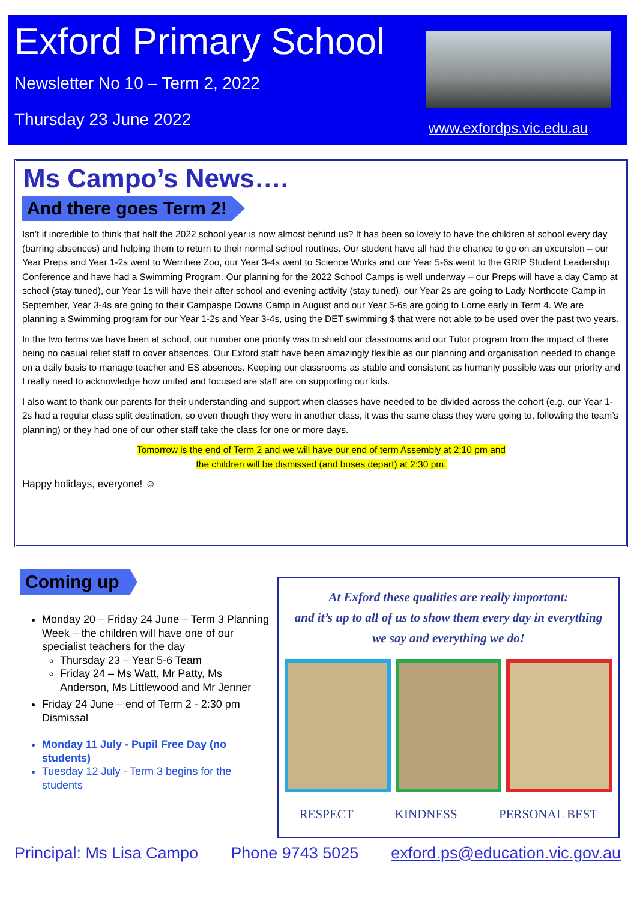Exford Primary School
Newsletter No 10 – Term 2, 2022
Thursday 23 June 2022 www.exfordps.vic.edu.au
Ms Campo’s News….
And there goes Term 2!
Isn’t it incredible to think that half the 2022 school year is now almost behind us? It has been so lovely to have the children at school every day (barring absences) and helping them to return to their normal school routines. Our student have all had the chance to go on an excursion – our Year Preps and Year 1-2s went to Werribee Zoo, our Year 3-4s went to Science Works and our Year 5-6s went to the GRIP Student Leadership Conference and have had a Swimming Program. Our planning for the 2022 School Camps is well underway – our Preps will have a day Camp at school (stay tuned), our Year 1s will have their after school and evening activity (stay tuned), our Year 2s are going to Lady Northcote Camp in September, Year 3-4s are going to their Campaspe Downs Camp in August and our Year 5-6s are going to Lorne early in Term 4. We are planning a Swimming program for our Year 1-2s and Year 3-4s, using the DET swimming $ that were not able to be used over the past two years.
In the two terms we have been at school, our number one priority was to shield our classrooms and our Tutor program from the impact of there being no casual relief staff to cover absences. Our Exford staff have been amazingly flexible as our planning and organisation needed to change on a daily basis to manage teacher and ES absences. Keeping our classrooms as stable and consistent as humanly possible was our priority and I really need to acknowledge how united and focused are staff are on supporting our kids.
I also want to thank our parents for their understanding and support when classes have needed to be divided across the cohort (e.g. our Year 1-2s had a regular class split destination, so even though they were in another class, it was the same class they were going to, following the team’s planning) or they had one of our other staff take the class for one or more days.
Tomorrow is the end of Term 2 and we will have our end of term Assembly at 2:10 pm and
the children will be dismissed (and buses depart) at 2:30 pm.
Happy holidays, everyone! ☺
Coming up
Monday 20 – Friday 24 June – Term 3 Planning Week – the children will have one of our specialist teachers for the day
Thursday 23 – Year 5-6 Team
Friday 24 – Ms Watt, Mr Patty, Ms Anderson, Ms Littlewood and Mr Jenner
Friday 24 June – end of Term 2 - 2:30 pm Dismissal
Monday 11 July - Pupil Free Day (no students)
Tuesday 12 July - Term 3 begins for the students
At Exford these qualities are really important:
and it’s up to all of us to show them every day in everything
we say and everything we do!
RESPECT KINDNESS PERSONAL BEST
Principal: Ms Lisa Campo Phone 9743 5025 exford.ps@education.vic.gov.au